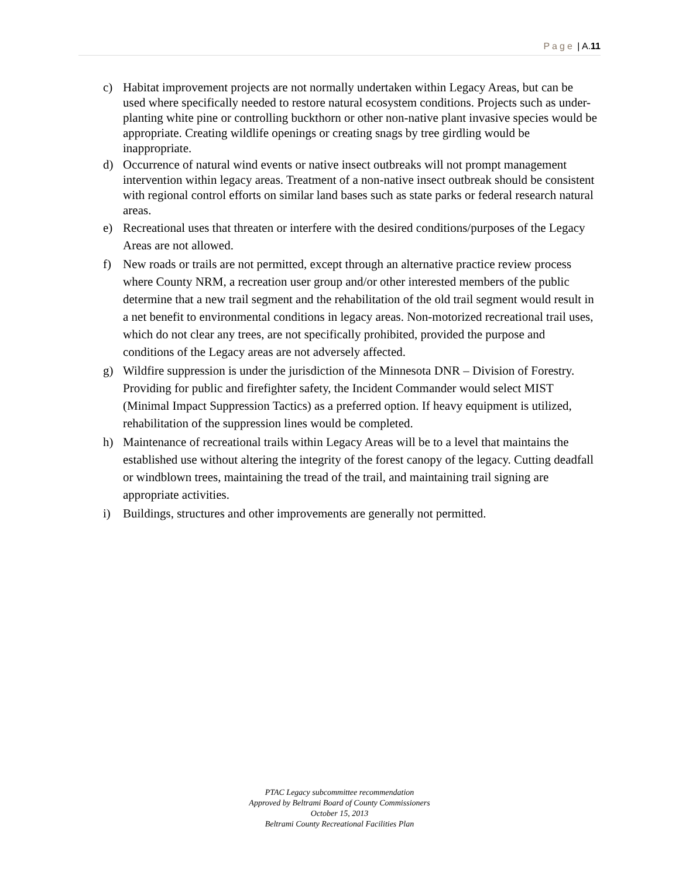Page | A.11
c) Habitat improvement projects are not normally undertaken within Legacy Areas, but can be used where specifically needed to restore natural ecosystem conditions. Projects such as under-planting white pine or controlling buckthorn or other non-native plant invasive species would be appropriate. Creating wildlife openings or creating snags by tree girdling would be inappropriate.
d) Occurrence of natural wind events or native insect outbreaks will not prompt management intervention within legacy areas. Treatment of a non-native insect outbreak should be consistent with regional control efforts on similar land bases such as state parks or federal research natural areas.
e) Recreational uses that threaten or interfere with the desired conditions/purposes of the Legacy Areas are not allowed.
f) New roads or trails are not permitted, except through an alternative practice review process where County NRM, a recreation user group and/or other interested members of the public determine that a new trail segment and the rehabilitation of the old trail segment would result in a net benefit to environmental conditions in legacy areas. Non-motorized recreational trail uses, which do not clear any trees, are not specifically prohibited, provided the purpose and conditions of the Legacy areas are not adversely affected.
g) Wildfire suppression is under the jurisdiction of the Minnesota DNR – Division of Forestry. Providing for public and firefighter safety, the Incident Commander would select MIST (Minimal Impact Suppression Tactics) as a preferred option. If heavy equipment is utilized, rehabilitation of the suppression lines would be completed.
h) Maintenance of recreational trails within Legacy Areas will be to a level that maintains the established use without altering the integrity of the forest canopy of the legacy. Cutting deadfall or windblown trees, maintaining the tread of the trail, and maintaining trail signing are appropriate activities.
i) Buildings, structures and other improvements are generally not permitted.
PTAC Legacy subcommittee recommendation
Approved by Beltrami Board of County Commissioners
October 15, 2013
Beltrami County Recreational Facilities Plan